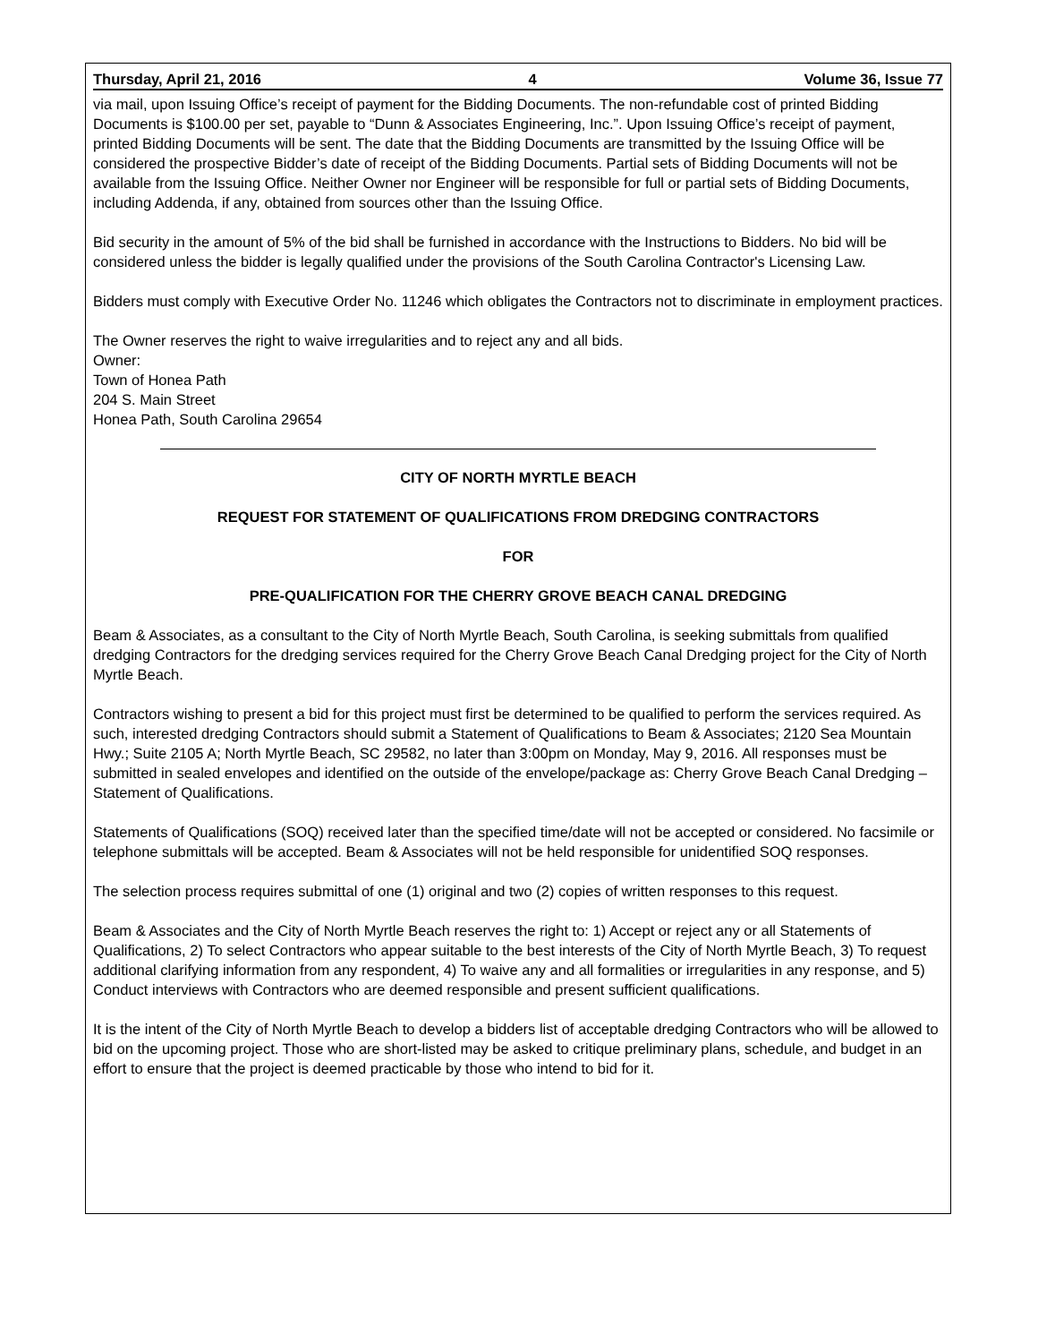Thursday, April 21, 2016 4 Volume 36, Issue 77
via mail, upon Issuing Office’s receipt of payment for the Bidding Documents. The non-refundable cost of printed Bidding Documents is $100.00 per set, payable to “Dunn & Associates Engineering, Inc.”. Upon Issuing Office’s receipt of payment, printed Bidding Documents will be sent. The date that the Bidding Documents are transmitted by the Issuing Office will be considered the prospective Bidder’s date of receipt of the Bidding Documents. Partial sets of Bidding Documents will not be available from the Issuing Office. Neither Owner nor Engineer will be responsible for full or partial sets of Bidding Documents, including Addenda, if any, obtained from sources other than the Issuing Office.
Bid security in the amount of 5% of the bid shall be furnished in accordance with the Instructions to Bidders. No bid will be considered unless the bidder is legally qualified under the provisions of the South Carolina Contractor's Licensing Law.
Bidders must comply with Executive Order No. 11246 which obligates the Contractors not to discriminate in employment practices.
The Owner reserves the right to waive irregularities and to reject any and all bids.
Owner:
Town of Honea Path
204 S. Main Street
Honea Path, South Carolina 29654
CITY OF NORTH MYRTLE BEACH
REQUEST FOR STATEMENT OF QUALIFICATIONS FROM DREDGING CONTRACTORS
FOR
PRE-QUALIFICATION FOR THE CHERRY GROVE BEACH CANAL DREDGING
Beam & Associates, as a consultant to the City of North Myrtle Beach, South Carolina, is seeking submittals from qualified dredging Contractors for the dredging services required for the Cherry Grove Beach Canal Dredging project for the City of North Myrtle Beach.
Contractors wishing to present a bid for this project must first be determined to be qualified to perform the services required. As such, interested dredging Contractors should submit a Statement of Qualifications to Beam & Associates; 2120 Sea Mountain Hwy.; Suite 2105 A; North Myrtle Beach, SC 29582, no later than 3:00pm on Monday, May 9, 2016. All responses must be submitted in sealed envelopes and identified on the outside of the envelope/package as: Cherry Grove Beach Canal Dredging – Statement of Qualifications.
Statements of Qualifications (SOQ) received later than the specified time/date will not be accepted or considered. No facsimile or telephone submittals will be accepted. Beam & Associates will not be held responsible for unidentified SOQ responses.
The selection process requires submittal of one (1) original and two (2) copies of written responses to this request.
Beam & Associates and the City of North Myrtle Beach reserves the right to: 1) Accept or reject any or all Statements of Qualifications, 2) To select Contractors who appear suitable to the best interests of the City of North Myrtle Beach, 3) To request additional clarifying information from any respondent, 4) To waive any and all formalities or irregularities in any response, and 5) Conduct interviews with Contractors who are deemed responsible and present sufficient qualifications.
It is the intent of the City of North Myrtle Beach to develop a bidders list of acceptable dredging Contractors who will be allowed to bid on the upcoming project. Those who are short-listed may be asked to critique preliminary plans, schedule, and budget in an effort to ensure that the project is deemed practicable by those who intend to bid for it.